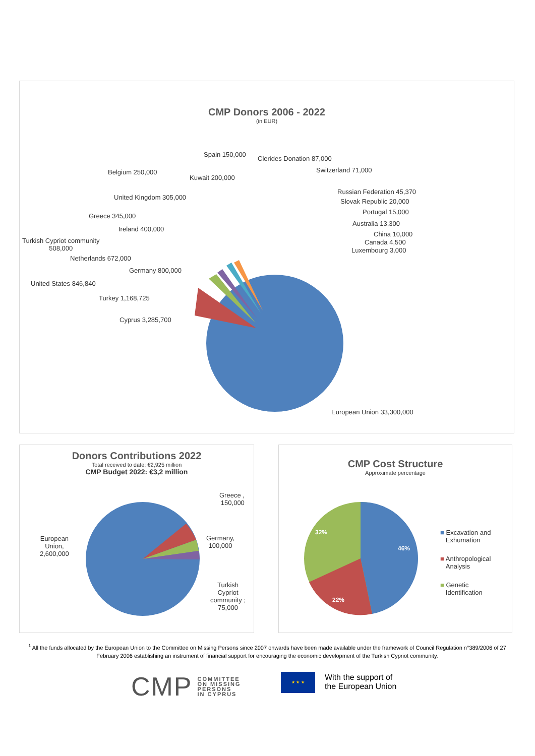CMP Donors 2006 - 2022
(in EUR)
Spain 150,000
Clerides Donation 87,000
Belgium 250,000 Switzerland 71,000
Kuwait 200,000
Russian Federation 45,370
United Kingdom 305,000
Slovak Republic 20,000
Portugal 15,000
Greece 345,000
Australia 13,300
Ireland 400,000
China 10,000
Turkish Cypriot community
508,000
Canada 4,500
Luxembourg 3,000
Netherlands 672,000
Germany 800,000
United States 846,840
Turkey 1,168,725
Cyprus 3,285,700
European Union 33,300,000
Donors Contributions 2022
Total received to date: €2,925 million
CMP Budget 2022: €3,2 million
Greece ,
150,000
European
Union,
2,600,000
Germany,
100,000
Turkish
Cypriot
community ;
75,000
CMP Cost Structure
Approximate percentage
46%
22%
32%
■ Excavation and
Exhumation
■ Anthropological
Analysis
■ Genetic
Identification
<sup>1</sup> All the funds allocated by the European Union to the Committee on Missing Persons since 2007 onwards have been made available under the framework of Council Regulation n°389/2006 of 27 February 2006 establishing an instrument of financial support for encouraging the economic development of the Turkish Cypriot community.
CMP COMMITTEE
ON MISSING
PERSONS
IN CYPRUS
★ ★ ★
With the support of
the European Union